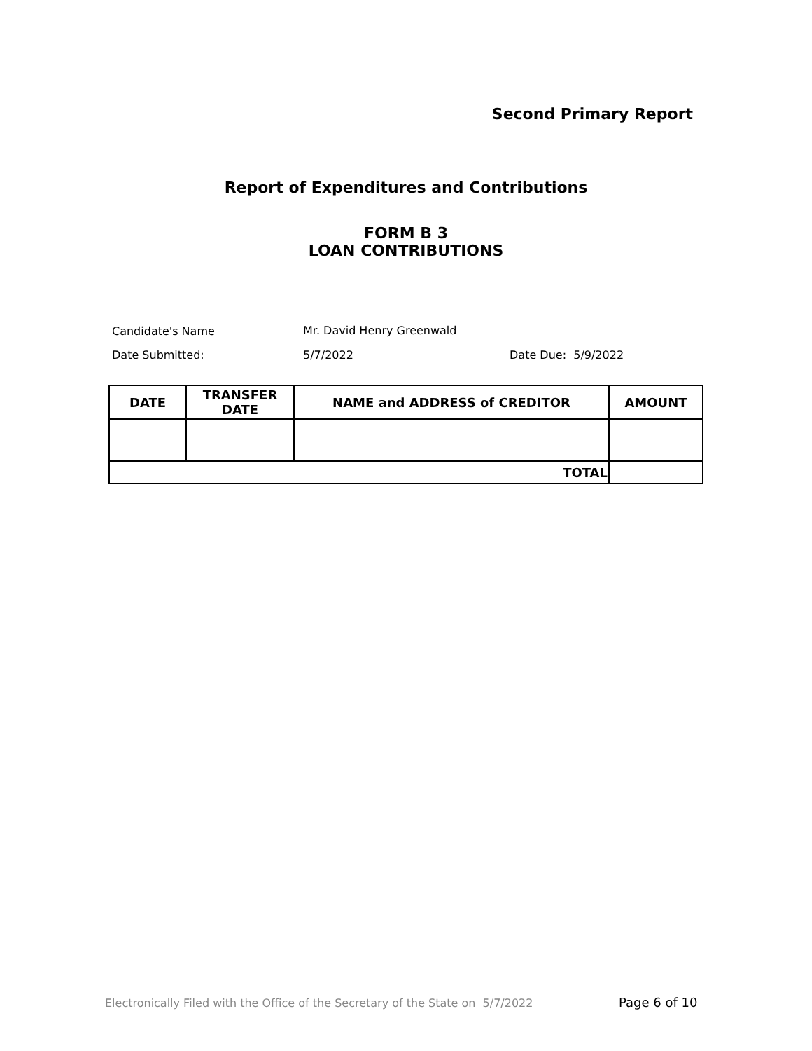Second Primary Report
Report of Expenditures and Contributions
FORM B 3
LOAN CONTRIBUTIONS
Candidate's Name Mr. David Henry Greenwald
Date Submitted: 5/7/2022 Date Due: 5/9/2022
| DATE | TRANSFER DATE | NAME and ADDRESS of CREDITOR | AMOUNT |
| --- | --- | --- | --- |
| TOTAL | | | |
Electronically Filed with the Office of the Secretary of the State on 5/7/2022
Page 6 of 10